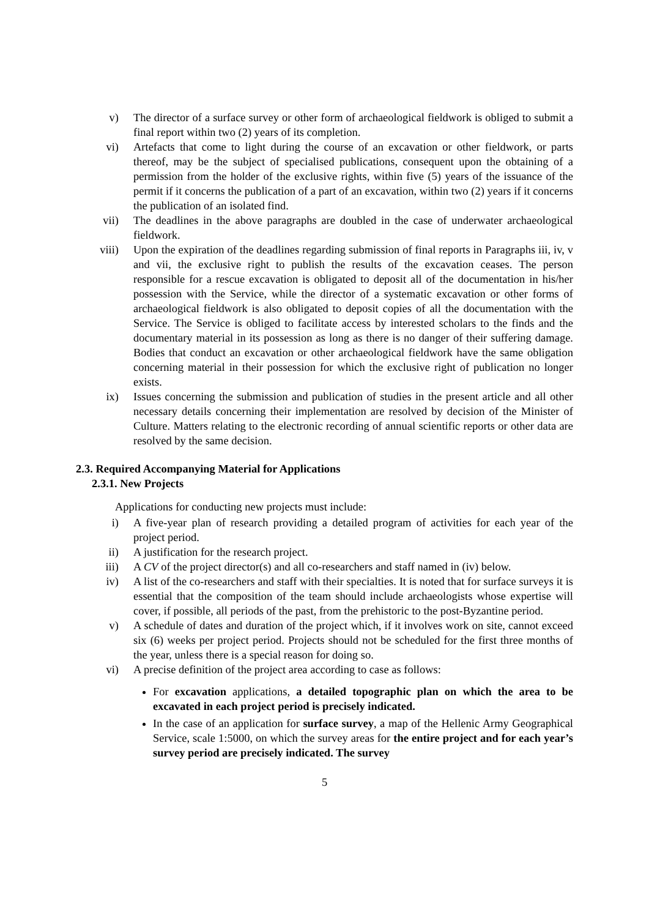v) The director of a surface survey or other form of archaeological fieldwork is obliged to submit a final report within two (2) years of its completion.
vi) Artefacts that come to light during the course of an excavation or other fieldwork, or parts thereof, may be the subject of specialised publications, consequent upon the obtaining of a permission from the holder of the exclusive rights, within five (5) years of the issuance of the permit if it concerns the publication of a part of an excavation, within two (2) years if it concerns the publication of an isolated find.
vii) The deadlines in the above paragraphs are doubled in the case of underwater archaeological fieldwork.
viii) Upon the expiration of the deadlines regarding submission of final reports in Paragraphs iii, iv, v and vii, the exclusive right to publish the results of the excavation ceases. The person responsible for a rescue excavation is obligated to deposit all of the documentation in his/her possession with the Service, while the director of a systematic excavation or other forms of archaeological fieldwork is also obligated to deposit copies of all the documentation with the Service. The Service is obliged to facilitate access by interested scholars to the finds and the documentary material in its possession as long as there is no danger of their suffering damage. Bodies that conduct an excavation or other archaeological fieldwork have the same obligation concerning material in their possession for which the exclusive right of publication no longer exists.
ix) Issues concerning the submission and publication of studies in the present article and all other necessary details concerning their implementation are resolved by decision of the Minister of Culture. Matters relating to the electronic recording of annual scientific reports or other data are resolved by the same decision.
2.3. Required Accompanying Material for Applications
2.3.1. New Projects
Applications for conducting new projects must include:
i) A five-year plan of research providing a detailed program of activities for each year of the project period.
ii) A justification for the research project.
iii) A CV of the project director(s) and all co-researchers and staff named in (iv) below.
iv) A list of the co-researchers and staff with their specialties. It is noted that for surface surveys it is essential that the composition of the team should include archaeologists whose expertise will cover, if possible, all periods of the past, from the prehistoric to the post-Byzantine period.
v) A schedule of dates and duration of the project which, if it involves work on site, cannot exceed six (6) weeks per project period. Projects should not be scheduled for the first three months of the year, unless there is a special reason for doing so.
vi) A precise definition of the project area according to case as follows:
For excavation applications, a detailed topographic plan on which the area to be excavated in each project period is precisely indicated.
In the case of an application for surface survey, a map of the Hellenic Army Geographical Service, scale 1:5000, on which the survey areas for the entire project and for each year’s survey period are precisely indicated. The survey
5